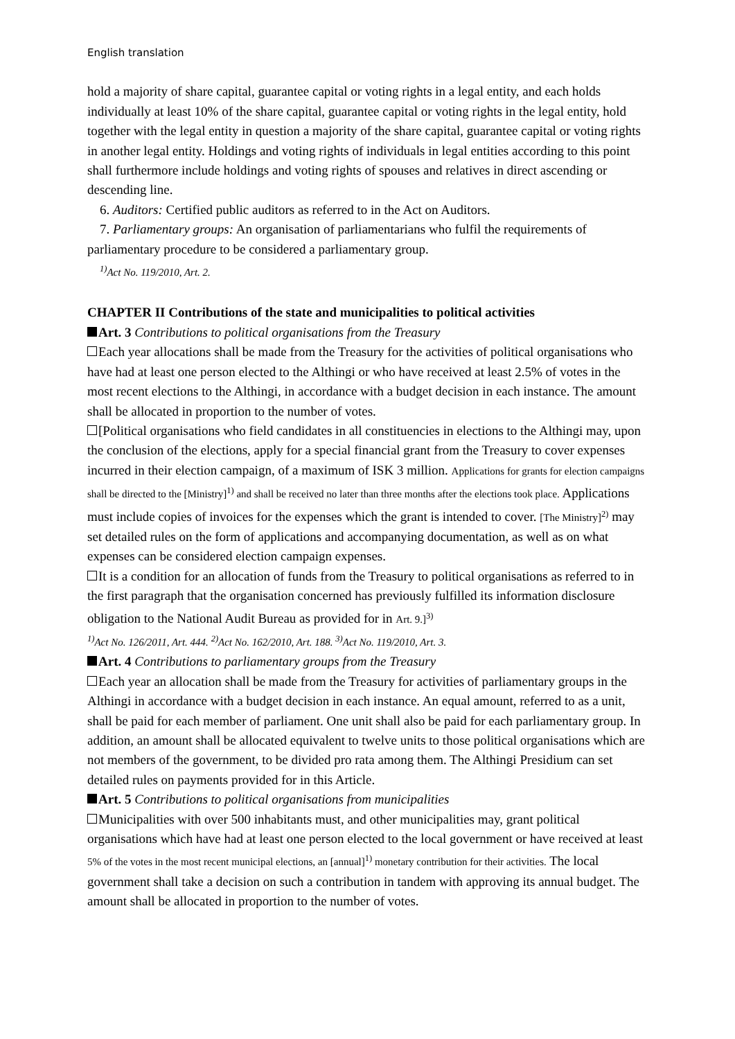English translation
hold a majority of share capital, guarantee capital or voting rights in a legal entity, and each holds individually at least 10% of the share capital, guarantee capital or voting rights in the legal entity, hold together with the legal entity in question a majority of the share capital, guarantee capital or voting rights in another legal entity. Holdings and voting rights of individuals in legal entities according to this point shall furthermore include holdings and voting rights of spouses and relatives in direct ascending or descending line.
6. Auditors: Certified public auditors as referred to in the Act on Auditors.
7. Parliamentary groups: An organisation of parliamentarians who fulfil the requirements of parliamentary procedure to be considered a parliamentary group.
<sup>1)</sup> Act No. 119/2010, Art. 2.
CHAPTER II Contributions of the state and municipalities to political activities
Art. 3 Contributions to political organisations from the Treasury
Each year allocations shall be made from the Treasury for the activities of political organisations who have had at least one person elected to the Althingi or who have received at least 2.5% of votes in the most recent elections to the Althingi, in accordance with a budget decision in each instance. The amount shall be allocated in proportion to the number of votes.
[Political organisations who field candidates in all constituencies in elections to the Althingi may, upon the conclusion of the elections, apply for a special financial grant from the Treasury to cover expenses incurred in their election campaign, of a maximum of ISK 3 million. Applications for grants for election campaigns shall be directed to the [Ministry]<sup>1)</sup> and shall be received no later than three months after the elections took place. Applications must include copies of invoices for the expenses which the grant is intended to cover. [The Ministry]<sup>2)</sup> may set detailed rules on the form of applications and accompanying documentation, as well as on what expenses can be considered election campaign expenses.
It is a condition for an allocation of funds from the Treasury to political organisations as referred to in the first paragraph that the organisation concerned has previously fulfilled its information disclosure obligation to the National Audit Bureau as provided for in Art. 9.]<sup>3)</sup>
<sup>1)</sup> Act No. 126/2011, Art. 444. <sup>2)</sup>Act No. 162/2010, Art. 188. <sup>3)</sup>Act No. 119/2010, Art. 3.
Art. 4 Contributions to parliamentary groups from the Treasury
Each year an allocation shall be made from the Treasury for activities of parliamentary groups in the Althingi in accordance with a budget decision in each instance. An equal amount, referred to as a unit, shall be paid for each member of parliament. One unit shall also be paid for each parliamentary group. In addition, an amount shall be allocated equivalent to twelve units to those political organisations which are not members of the government, to be divided pro rata among them. The Althingi Presidium can set detailed rules on payments provided for in this Article.
Art. 5 Contributions to political organisations from municipalities
Municipalities with over 500 inhabitants must, and other municipalities may, grant political organisations which have had at least one person elected to the local government or have received at least 5% of the votes in the most recent municipal elections, an [annual]<sup>1)</sup> monetary contribution for their activities. The local government shall take a decision on such a contribution in tandem with approving its annual budget. The amount shall be allocated in proportion to the number of votes.